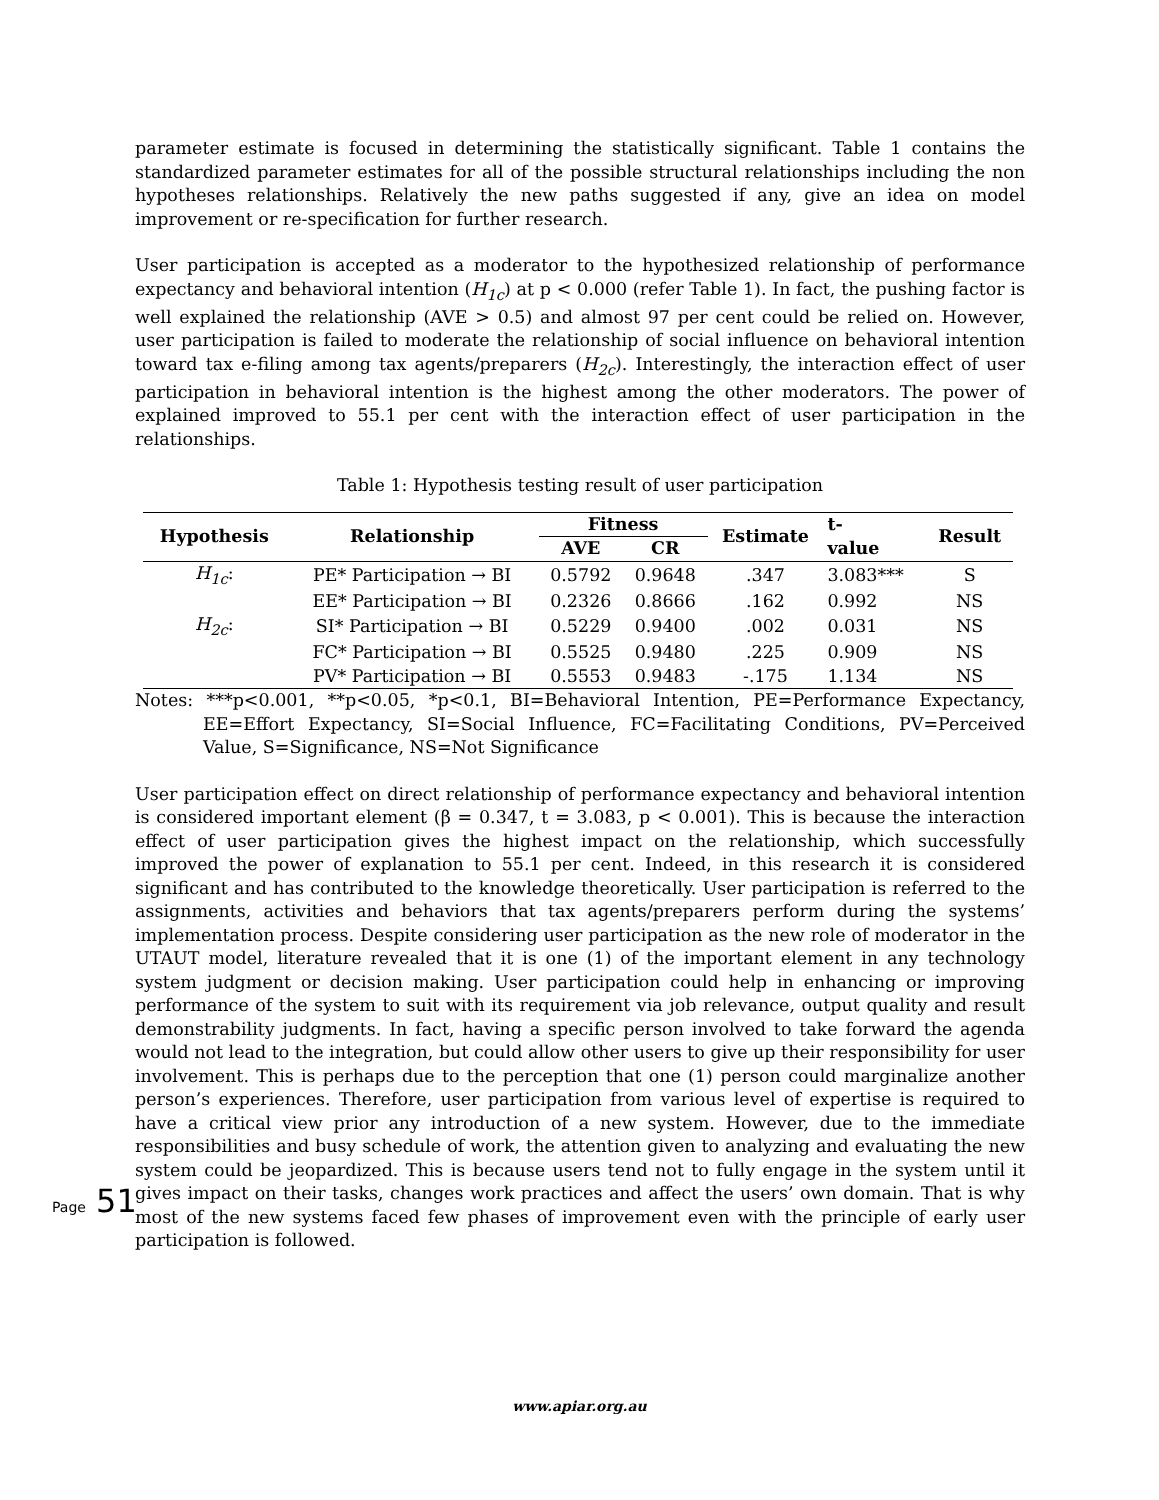parameter estimate is focused in determining the statistically significant. Table 1 contains the standardized parameter estimates for all of the possible structural relationships including the non hypotheses relationships. Relatively the new paths suggested if any, give an idea on model improvement or re-specification for further research.
User participation is accepted as a moderator to the hypothesized relationship of performance expectancy and behavioral intention (H<sub>1c</sub>) at p < 0.000 (refer Table 1). In fact, the pushing factor is well explained the relationship (AVE > 0.5) and almost 97 per cent could be relied on. However, user participation is failed to moderate the relationship of social influence on behavioral intention toward tax e-filing among tax agents/preparers (H<sub>2c</sub>). Interestingly, the interaction effect of user participation in behavioral intention is the highest among the other moderators. The power of explained improved to 55.1 per cent with the interaction effect of user participation in the relationships.
Table 1: Hypothesis testing result of user participation
| Hypothesis | Relationship | Fitness | | Estimate | t- value | Result |
| --- | --- | --- | --- | --- | --- | --- |
| | | AVE | CR | | | |
| H<sub>1c</sub> : | PE* Participation → BI | 0.5792 | 0.9648 | .347 | 3.083*** | S |
| | EE* Participation → BI | 0.2326 | 0.8666 | .162 | 0.992 | NS |
| H<sub>2c</sub> : | SI* Participation → BI | 0.5229 | 0.9400 | .002 | 0.031 | NS |
| | FC* Participation → BI | 0.5525 | 0.9480 | .225 | 0.909 | NS |
| | PV* Participation → BI | 0.5553 | 0.9483 | -.175 | 1.134 | NS |
Notes: ***p<0.001, **p<0.05, *p<0.1, BI=Behavioral Intention, PE=Performance Expectancy, EE=Effort Expectancy, SI=Social Influence, FC=Facilitating Conditions, PV=Perceived Value, S=Significance, NS=Not Significance
User participation effect on direct relationship of performance expectancy and behavioral intention is considered important element (β = 0.347, t = 3.083, p < 0.001). This is because the interaction effect of user participation gives the highest impact on the relationship, which successfully improved the power of explanation to 55.1 per cent. Indeed, in this research it is considered significant and has contributed to the knowledge theoretically. User participation is referred to the assignments, activities and behaviors that tax agents/preparers perform during the systems’ implementation process. Despite considering user participation as the new role of moderator in the UTAUT model, literature revealed that it is one (1) of the important element in any technology system judgment or decision making. User participation could help in enhancing or improving performance of the system to suit with its requirement via job relevance, output quality and result demonstrability judgments. In fact, having a specific person involved to take forward the agenda would not lead to the integration, but could allow other users to give up their responsibility for user involvement. This is perhaps due to the perception that one (1) person could marginalize another person’s experiences. Therefore, user participation from various level of expertise is required to have a critical view prior any introduction of a new system. However, due to the immediate responsibilities and busy schedule of work, the attention given to analyzing and evaluating the new system could be jeopardized. This is because users tend not to fully engage in the system until it gives impact on their tasks, changes work practices and affect the users’ own domain. That is why most of the new systems faced few phases of improvement even with the principle of early user participation is followed.
Page 51
www.apiar.org.au